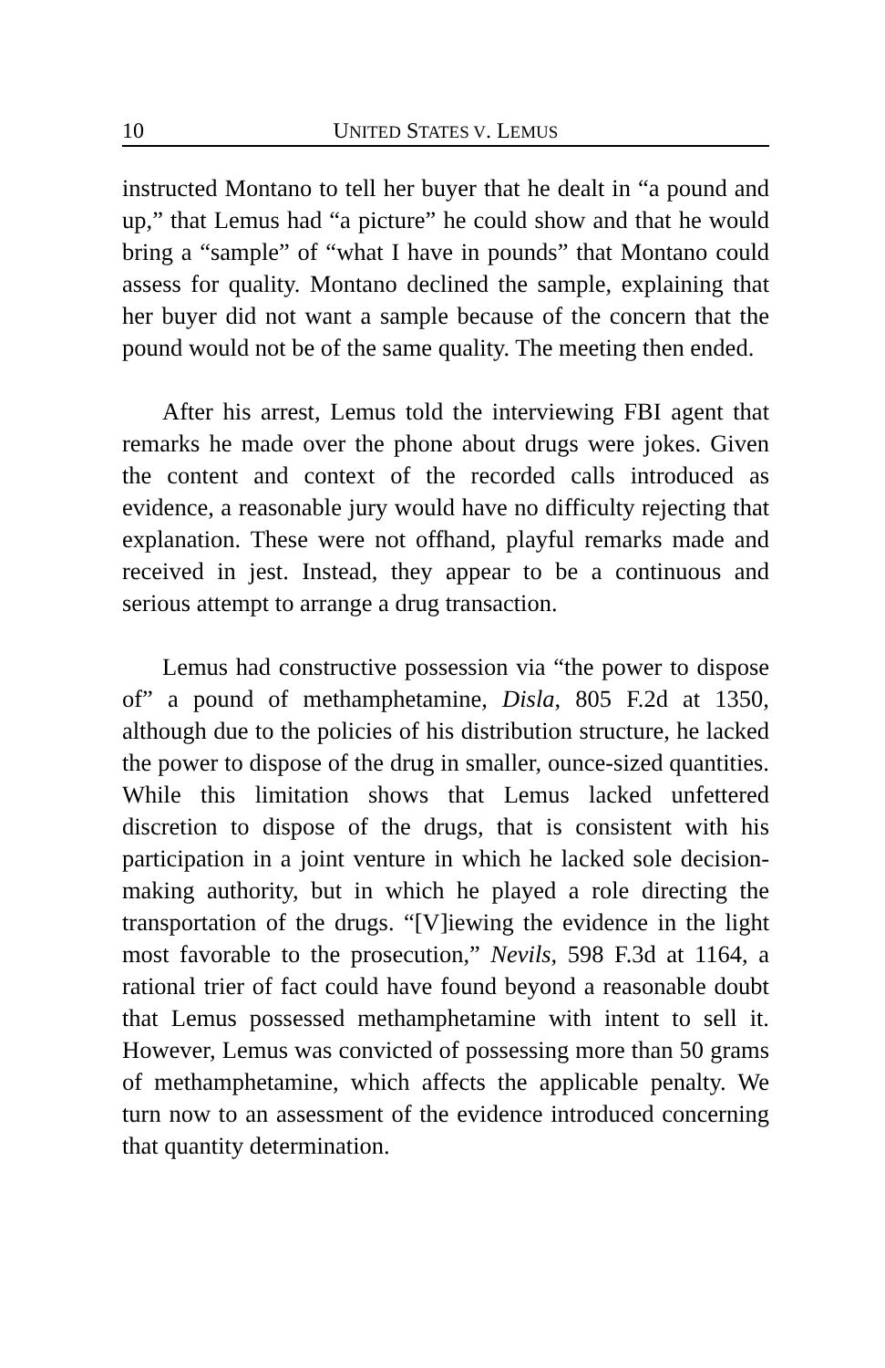10 UNITED STATES V. LEMUS
instructed Montano to tell her buyer that he dealt in “a pound and up,” that Lemus had “a picture” he could show and that he would bring a “sample” of “what I have in pounds” that Montano could assess for quality. Montano declined the sample, explaining that her buyer did not want a sample because of the concern that the pound would not be of the same quality. The meeting then ended.
After his arrest, Lemus told the interviewing FBI agent that remarks he made over the phone about drugs were jokes. Given the content and context of the recorded calls introduced as evidence, a reasonable jury would have no difficulty rejecting that explanation. These were not offhand, playful remarks made and received in jest. Instead, they appear to be a continuous and serious attempt to arrange a drug transaction.
Lemus had constructive possession via “the power to dispose of” a pound of methamphetamine, Disla, 805 F.2d at 1350, although due to the policies of his distribution structure, he lacked the power to dispose of the drug in smaller, ounce-sized quantities. While this limitation shows that Lemus lacked unfettered discretion to dispose of the drugs, that is consistent with his participation in a joint venture in which he lacked sole decision-making authority, but in which he played a role directing the transportation of the drugs. “[V]iewing the evidence in the light most favorable to the prosecution,” Nevils, 598 F.3d at 1164, a rational trier of fact could have found beyond a reasonable doubt that Lemus possessed methamphetamine with intent to sell it. However, Lemus was convicted of possessing more than 50 grams of methamphetamine, which affects the applicable penalty. We turn now to an assessment of the evidence introduced concerning that quantity determination.